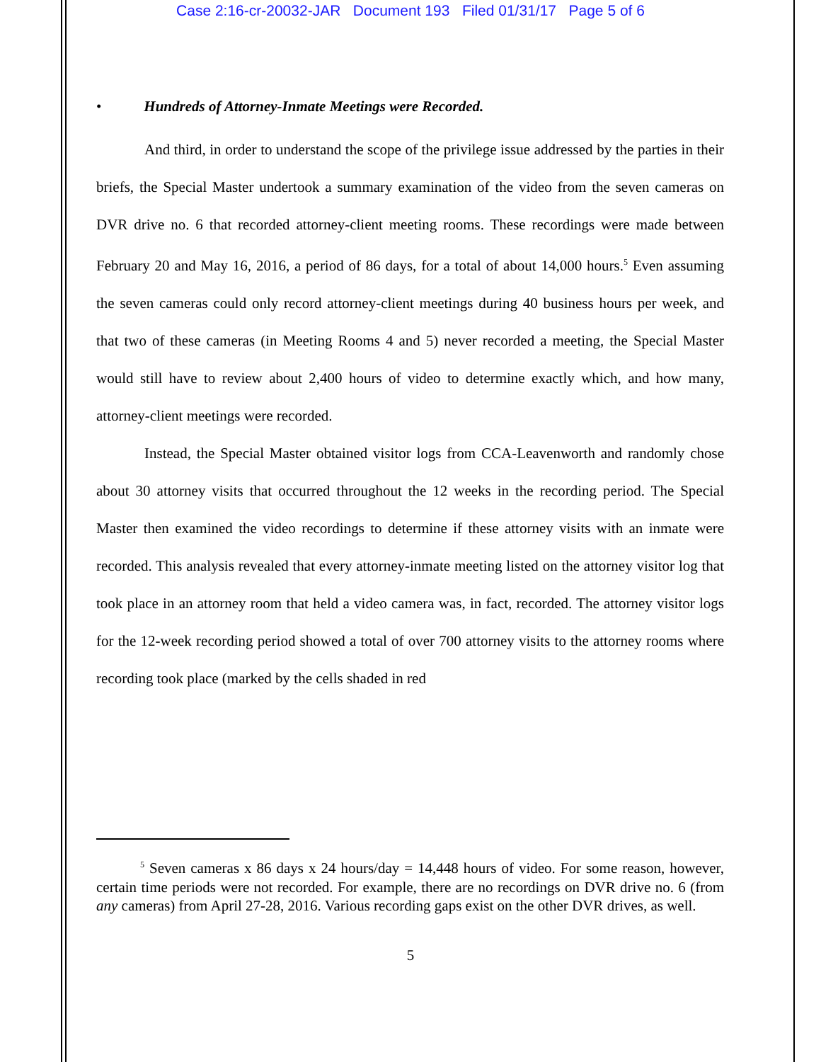Case 2:16-cr-20032-JAR Document 193 Filed 01/31/17 Page 5 of 6
• Hundreds of Attorney-Inmate Meetings were Recorded.
And third, in order to understand the scope of the privilege issue addressed by the parties in their briefs, the Special Master undertook a summary examination of the video from the seven cameras on DVR drive no. 6 that recorded attorney-client meeting rooms. These recordings were made between February 20 and May 16, 2016, a period of 86 days, for a total of about 14,000 hours.<sup>5</sup> Even assuming the seven cameras could only record attorney-client meetings during 40 business hours per week, and that two of these cameras (in Meeting Rooms 4 and 5) never recorded a meeting, the Special Master would still have to review about 2,400 hours of video to determine exactly which, and how many, attorney-client meetings were recorded.
Instead, the Special Master obtained visitor logs from CCA-Leavenworth and randomly chose about 30 attorney visits that occurred throughout the 12 weeks in the recording period. The Special Master then examined the video recordings to determine if these attorney visits with an inmate were recorded. This analysis revealed that every attorney-inmate meeting listed on the attorney visitor log that took place in an attorney room that held a video camera was, in fact, recorded. The attorney visitor logs for the 12-week recording period showed a total of over 700 attorney visits to the attorney rooms where recording took place (marked by the cells shaded in red
<sup>5</sup> Seven cameras x 86 days x 24 hours/day = 14,448 hours of video. For some reason, however, certain time periods were not recorded. For example, there are no recordings on DVR drive no. 6 (from any cameras) from April 27-28, 2016. Various recording gaps exist on the other DVR drives, as well.
5